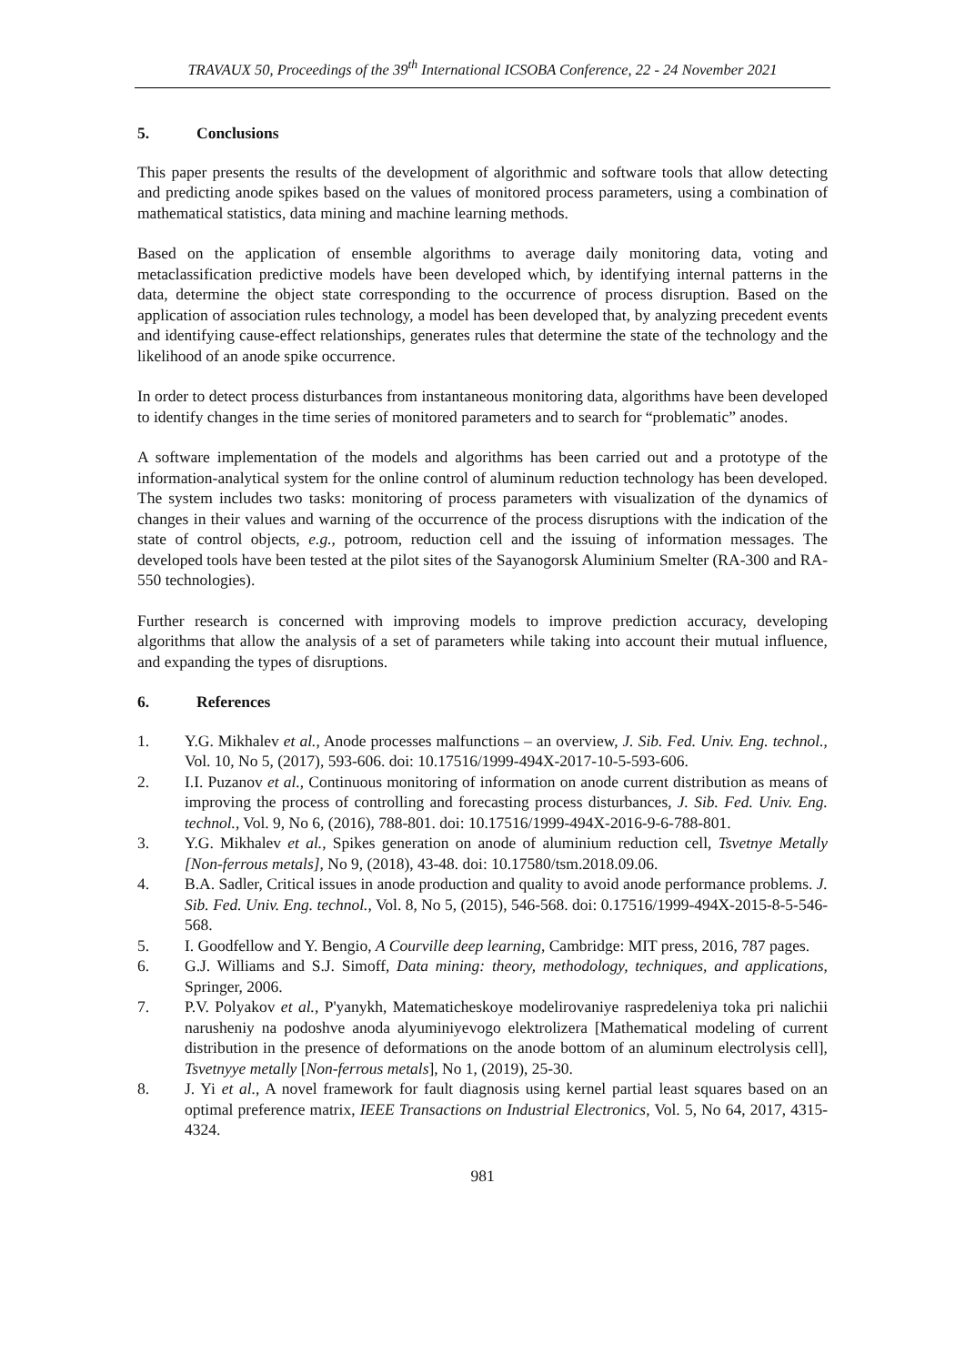TRAVAUX 50, Proceedings of the 39<sup>th</sup> International ICSOBA Conference, 22 - 24 November 2021
5. Conclusions
This paper presents the results of the development of algorithmic and software tools that allow detecting and predicting anode spikes based on the values of monitored process parameters, using a combination of mathematical statistics, data mining and machine learning methods.
Based on the application of ensemble algorithms to average daily monitoring data, voting and metaclassification predictive models have been developed which, by identifying internal patterns in the data, determine the object state corresponding to the occurrence of process disruption. Based on the application of association rules technology, a model has been developed that, by analyzing precedent events and identifying cause-effect relationships, generates rules that determine the state of the technology and the likelihood of an anode spike occurrence.
In order to detect process disturbances from instantaneous monitoring data, algorithms have been developed to identify changes in the time series of monitored parameters and to search for “problematic” anodes.
A software implementation of the models and algorithms has been carried out and a prototype of the information-analytical system for the online control of aluminum reduction technology has been developed. The system includes two tasks: monitoring of process parameters with visualization of the dynamics of changes in their values and warning of the occurrence of the process disruptions with the indication of the state of control objects, e.g., potroom, reduction cell and the issuing of information messages. The developed tools have been tested at the pilot sites of the Sayanogorsk Aluminium Smelter (RA-300 and RA-550 technologies).
Further research is concerned with improving models to improve prediction accuracy, developing algorithms that allow the analysis of a set of parameters while taking into account their mutual influence, and expanding the types of disruptions.
6. References
1. Y.G. Mikhalev et al., Anode processes malfunctions – an overview, J. Sib. Fed. Univ. Eng. technol., Vol. 10, No 5, (2017), 593-606. doi: 10.17516/1999-494X-2017-10-5-593-606.
2. I.I. Puzanov et al., Continuous monitoring of information on anode current distribution as means of improving the process of controlling and forecasting process disturbances, J. Sib. Fed. Univ. Eng. technol., Vol. 9, No 6, (2016), 788-801. doi: 10.17516/1999-494X-2016-9-6-788-801.
3. Y.G. Mikhalev et al., Spikes generation on anode of aluminium reduction cell, Tsvetnye Metally [Non-ferrous metals], No 9, (2018), 43-48. doi: 10.17580/tsm.2018.09.06.
4. B.A. Sadler, Critical issues in anode production and quality to avoid anode performance problems. J. Sib. Fed. Univ. Eng. technol., Vol. 8, No 5, (2015), 546-568. doi: 0.17516/1999-494X-2015-8-5-546-568.
5. I. Goodfellow and Y. Bengio, A Courville deep learning, Cambridge: MIT press, 2016, 787 pages.
6. G.J. Williams and S.J. Simoff, Data mining: theory, methodology, techniques, and applications, Springer, 2006.
7. P.V. Polyakov et al., P'yanykh, Matematicheskoye modelirovaniye raspredeleniya toka pri nalichii narusheniy na podoshve anoda alyuminiyevogo elektrolizera [Mathematical modeling of current distribution in the presence of deformations on the anode bottom of an aluminum electrolysis cell], Tsvetnyye metally [Non-ferrous metals], No 1, (2019), 25-30.
8. J. Yi et al., A novel framework for fault diagnosis using kernel partial least squares based on an optimal preference matrix, IEEE Transactions on Industrial Electronics, Vol. 5, No 64, 2017, 4315-4324.
981